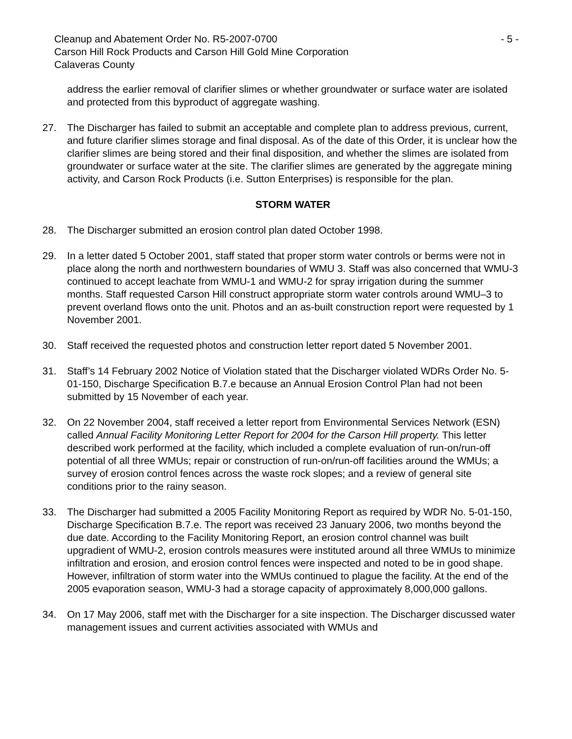Cleanup and Abatement Order No. R5-2007-0700 - 5 -
Carson Hill Rock Products and Carson Hill Gold Mine Corporation
Calaveras County
address the earlier removal of clarifier slimes or whether groundwater or surface water are isolated and protected from this byproduct of aggregate washing.
27. The Discharger has failed to submit an acceptable and complete plan to address previous, current, and future clarifier slimes storage and final disposal. As of the date of this Order, it is unclear how the clarifier slimes are being stored and their final disposition, and whether the slimes are isolated from groundwater or surface water at the site. The clarifier slimes are generated by the aggregate mining activity, and Carson Rock Products (i.e. Sutton Enterprises) is responsible for the plan.
STORM WATER
28. The Discharger submitted an erosion control plan dated October 1998.
29. In a letter dated 5 October 2001, staff stated that proper storm water controls or berms were not in place along the north and northwestern boundaries of WMU 3. Staff was also concerned that WMU-3 continued to accept leachate from WMU-1 and WMU-2 for spray irrigation during the summer months. Staff requested Carson Hill construct appropriate storm water controls around WMU–3 to prevent overland flows onto the unit. Photos and an as-built construction report were requested by 1 November 2001.
30. Staff received the requested photos and construction letter report dated 5 November 2001.
31. Staff’s 14 February 2002 Notice of Violation stated that the Discharger violated WDRs Order No. 5-01-150, Discharge Specification B.7.e because an Annual Erosion Control Plan had not been submitted by 15 November of each year.
32. On 22 November 2004, staff received a letter report from Environmental Services Network (ESN) called Annual Facility Monitoring Letter Report for 2004 for the Carson Hill property. This letter described work performed at the facility, which included a complete evaluation of run-on/run-off potential of all three WMUs; repair or construction of run-on/run-off facilities around the WMUs; a survey of erosion control fences across the waste rock slopes; and a review of general site conditions prior to the rainy season.
33. The Discharger had submitted a 2005 Facility Monitoring Report as required by WDR No. 5-01-150, Discharge Specification B.7.e. The report was received 23 January 2006, two months beyond the due date. According to the Facility Monitoring Report, an erosion control channel was built upgradient of WMU-2, erosion controls measures were instituted around all three WMUs to minimize infiltration and erosion, and erosion control fences were inspected and noted to be in good shape. However, infiltration of storm water into the WMUs continued to plague the facility. At the end of the 2005 evaporation season, WMU-3 had a storage capacity of approximately 8,000,000 gallons.
34. On 17 May 2006, staff met with the Discharger for a site inspection. The Discharger discussed water management issues and current activities associated with WMUs and